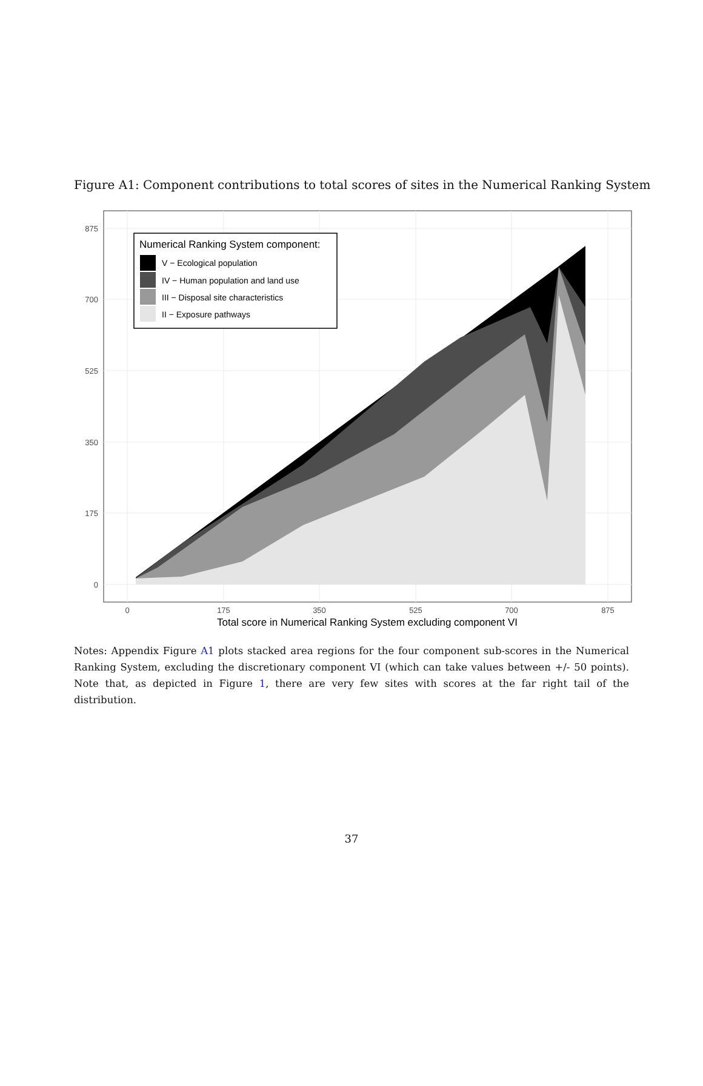Figure A1: Component contributions to total scores of sites in the Numerical Ranking System
875
700
525
350
175
0
0
175
350
525
700
875
Total score in Numerical Ranking System excluding component VI
Numerical Ranking System component:
V − Ecological population
IV − Human population and land use
III − Disposal site characteristics
II − Exposure pathways
Notes: Appendix Figure A1 plots stacked area regions for the four component sub-scores in the Numerical Ranking System, excluding the discretionary component VI (which can take values between +/- 50 points). Note that, as depicted in Figure 1, there are very few sites with scores at the far right tail of the distribution.
37